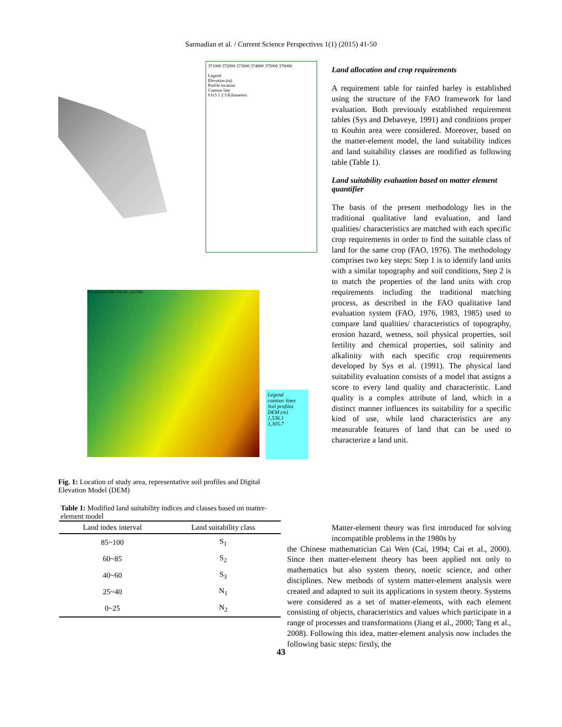Sarmadian et al. / Current Science Perspectives 1(1) (2015) 41-50
371000 372000 373000 374000 375000 376000
Legend
Elevation (m)
Profile location
Contour line
0 0.5 1 2 3 Kilometers
372,250.6 (UTM) 376,567.2 (UTM)
Legend
contour lines
Soil profiles
DEM (m)
1,536.1
1,305.7
Fig. 1: Location of study area, representative soil profiles and Digital Elevation Model (DEM)
Table 1: Modified land suitability indices and classes based on matter-element model
| Land index interval | Land suitability class |
| --- | --- |
| 85~100 | S<sub>1</sub> |
| 60~85 | S<sub>2</sub> |
| 40~60 | S<sub>3</sub> |
| 25~40 | N<sub>1</sub> |
| 0~25 | N<sub>2</sub> |
Land allocation and crop requirements
A requirement table for rainfed barley is established using the structure of the FAO framework for land evaluation. Both previously established requirement tables (Sys and Debaveye, 1991) and conditions proper to Kouhin area were considered. Moreover, based on the matter-element model, the land suitability indices and land suitability classes are modified as following table (Table 1).
Land suitability evaluation based on matter element quantifier
The basis of the present methodology lies in the traditional qualitative land evaluation, and land qualities/ characteristics are matched with each specific crop requirements in order to find the suitable class of land for the same crop (FAO, 1976). The methodology comprises two key steps: Step 1 is to identify land units with a similar topography and soil conditions, Step 2 is to match the properties of the land units with crop requirements including the traditional matching process, as described in the FAO qualitative land evaluation system (FAO, 1976, 1983, 1985) used to compare land qualities/ characteristics of topography, erosion hazard, wetness, soil physical properties, soil fertility and chemical properties, soil salinity and alkalinity with each specific crop requirements developed by Sys et al. (1991). The physical land suitability evaluation consists of a model that assigns a score to every land quality and characteristic. Land quality is a complex attribute of land, which in a distinct manner influences its suitability for a specific kind of use, while land characteristics are any measurable features of land that can be used to characterize a land unit.
Matter-element theory was first introduced for solving incompatible problems in the 1980s by
the Chinese mathematician Cai Wen (Cai, 1994; Cai et al., 2000). Since then matter-element theory has been applied not only to mathematics but also system theory, noetic science, and other disciplines. New methods of system matter-element analysis were created and adapted to suit its applications in system theory. Systems were considered as a set of matter-elements, with each element consisting of objects, characteristics and values which participate in a range of processes and transformations (Jiang et al., 2000; Tang et al., 2008). Following this idea, matter-element analysis now includes the following basic steps: firstly, the
43